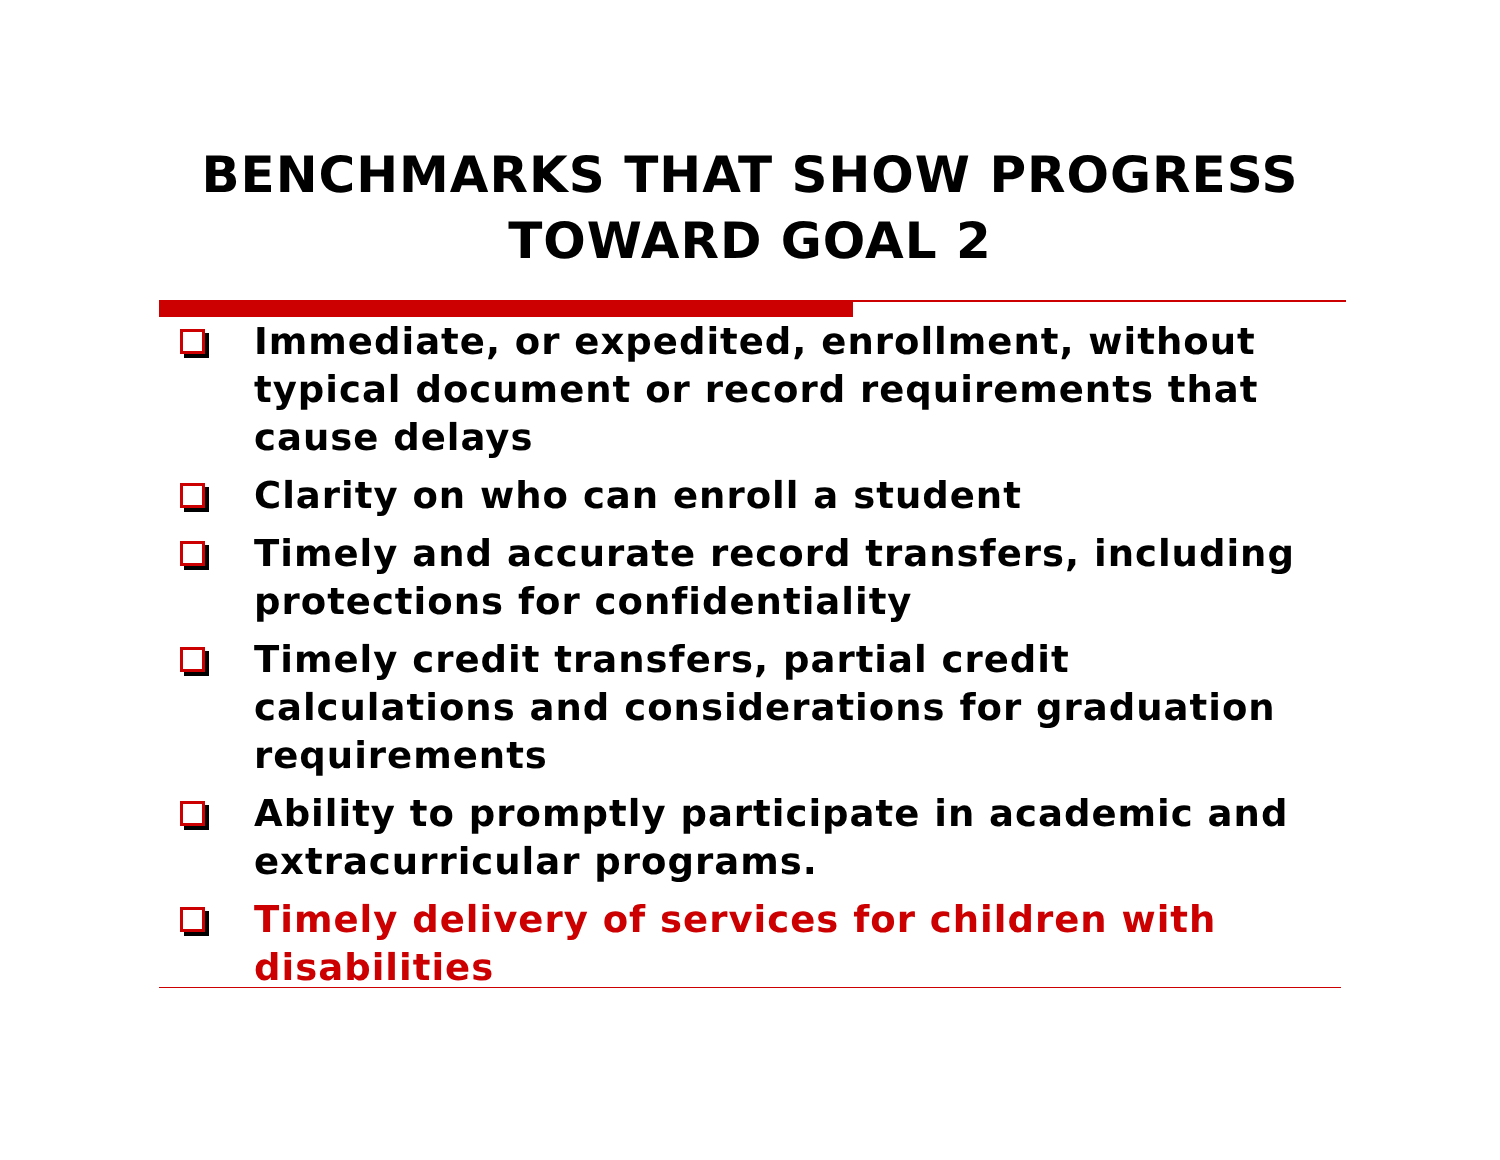BENCHMARKS THAT SHOW PROGRESS
TOWARD GOAL 2
Immediate, or expedited, enrollment, without typical document or record requirements that cause delays
Clarity on who can enroll a student
Timely and accurate record transfers, including protections for confidentiality
Timely credit transfers, partial credit calculations and considerations for graduation requirements
Ability to promptly participate in academic and extracurricular programs.
Timely delivery of services for children with disabilities